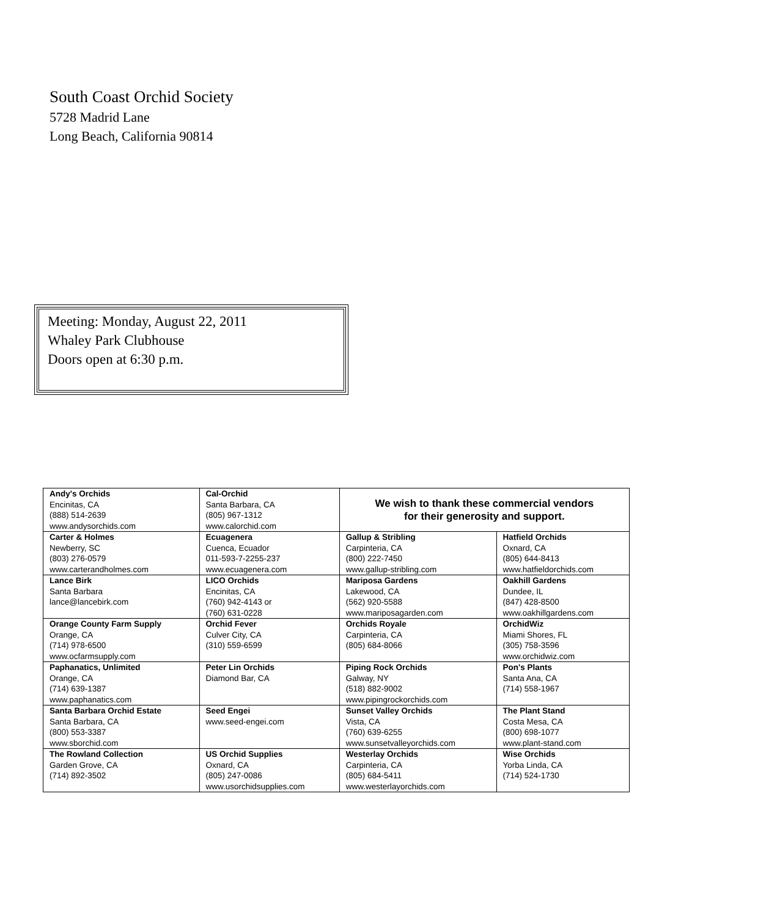South Coast Orchid Society
5728 Madrid Lane
Long Beach, California 90814
Meeting: Monday, August 22, 2011
Whaley Park Clubhouse
Doors open at 6:30 p.m.
| Andy's Orchids Encinitas, CA (888) 514-2639 www.andysorchids.com | Cal-Orchid Santa Barbara, CA (805) 967-1312 www.calorchid.com | We wish to thank these commercial vendors for their generosity and support. | |
| Carter & Holmes Newberry, SC (803) 276-0579 www.carterandholmes.com | Ecuagenera Cuenca, Ecuador 011-593-7-2255-237 www.ecuagenera.com | Gallup & Stribling Carpinteria, CA (800) 222-7450 www.gallup-stribling.com | Hatfield Orchids Oxnard, CA (805) 644-8413 www.hatfieldorchids.com |
| Lance Birk Santa Barbara lance@lancebirk.com | LICO Orchids Encinitas, CA (760) 942-4143 or (760) 631-0228 | Mariposa Gardens Lakewood, CA (562) 920-5588 www.mariposagarden.com | Oakhill Gardens Dundee, IL (847) 428-8500 www.oakhillgardens.com |
| Orange County Farm Supply Orange, CA (714) 978-6500 www.ocfarmsupply.com | Orchid Fever Culver City, CA (310) 559-6599 | Orchids Royale Carpinteria, CA (805) 684-8066 | OrchidWiz Miami Shores, FL (305) 758-3596 www.orchidwiz.com |
| Paphanatics, Unlimited Orange, CA (714) 639-1387 www.paphanatics.com | Peter Lin Orchids Diamond Bar, CA | Piping Rock Orchids Galway, NY (518) 882-9002 www.pipingrockorchids.com | Pon's Plants Santa Ana, CA (714) 558-1967 |
| Santa Barbara Orchid Estate Santa Barbara, CA (800) 553-3387 www.sborchid.com | Seed Engei www.seed-engei.com | Sunset Valley Orchids Vista, CA (760) 639-6255 www.sunsetvalleyorchids.com | The Plant Stand Costa Mesa, CA (800) 698-1077 www.plant-stand.com |
| The Rowland Collection Garden Grove, CA (714) 892-3502 | US Orchid Supplies Oxnard, CA (805) 247-0086 www.usorchidsupplies.com | Westerlay Orchids Carpinteria, CA (805) 684-5411 www.westerlayorchids.com | Wise Orchids Yorba Linda, CA (714) 524-1730 |